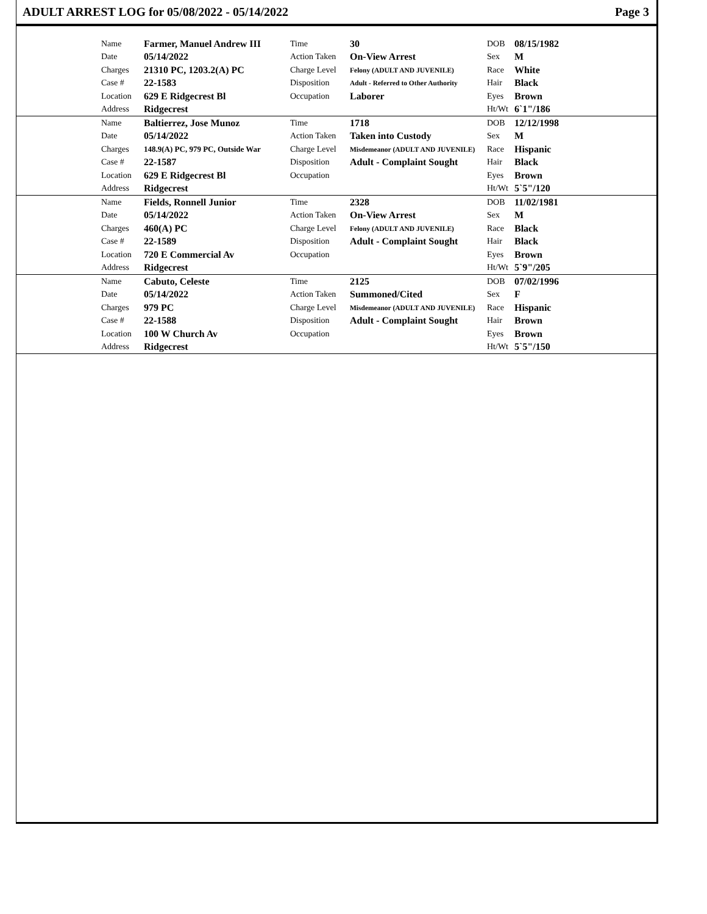ADULT ARREST LOG for 05/08/2022 - 05/14/2022 Page 3
| | Name | Farmer, Manuel Andrew III | Time | 30 | DOB | 08/15/1982 |
| | Date | 05/14/2022 | Action Taken | On-View Arrest | Sex | M |
| | Charges | 21310 PC, 1203.2(A) PC | Charge Level | Felony (ADULT AND JUVENILE) | Race | White |
| | Case # | 22-1583 | Disposition | Adult - Referred to Other Authority | Hair | Black |
| | Location | 629 E Ridgecrest Bl | Occupation | Laborer | Eyes | Brown |
| | Address | Ridgecrest | | | Ht/Wt | 6`1"/186 |
| | Name | Baltierrez, Jose Munoz | Time | 1718 | DOB | 12/12/1998 |
| | Date | 05/14/2022 | Action Taken | Taken into Custody | Sex | M |
| | Charges | 148.9(A) PC, 979 PC, Outside War | Charge Level | Misdemeanor (ADULT AND JUVENILE) | Race | Hispanic |
| | Case # | 22-1587 | Disposition | Adult - Complaint Sought | Hair | Black |
| | Location | 629 E Ridgecrest Bl | Occupation | | Eyes | Brown |
| | Address | Ridgecrest | | | Ht/Wt | 5`5"/120 |
| | Name | Fields, Ronnell Junior | Time | 2328 | DOB | 11/02/1981 |
| | Date | 05/14/2022 | Action Taken | On-View Arrest | Sex | M |
| | Charges | 460(A) PC | Charge Level | Felony (ADULT AND JUVENILE) | Race | Black |
| | Case # | 22-1589 | Disposition | Adult - Complaint Sought | Hair | Black |
| | Location | 720 E Commercial Av | Occupation | | Eyes | Brown |
| | Address | Ridgecrest | | | Ht/Wt | 5`9"/205 |
| | Name | Cabuto, Celeste | Time | 2125 | DOB | 07/02/1996 |
| | Date | 05/14/2022 | Action Taken | Summoned/Cited | Sex | F |
| | Charges | 979 PC | Charge Level | Misdemeanor (ADULT AND JUVENILE) | Race | Hispanic |
| | Case # | 22-1588 | Disposition | Adult - Complaint Sought | Hair | Brown |
| | Location | 100 W Church Av | Occupation | | Eyes | Brown |
| | Address | Ridgecrest | | | Ht/Wt | 5`5"/150 |